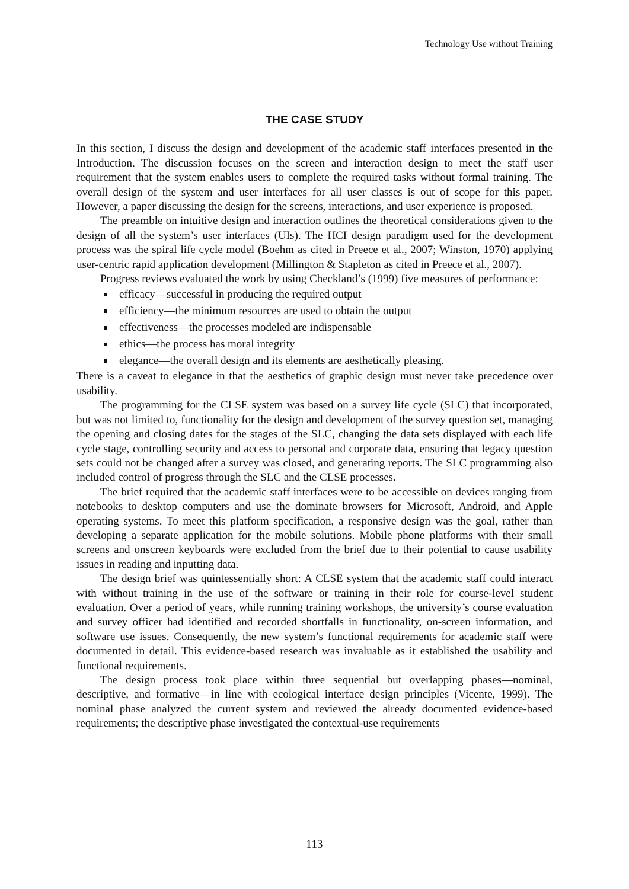Technology Use without Training
THE CASE STUDY
In this section, I discuss the design and development of the academic staff interfaces presented in the Introduction. The discussion focuses on the screen and interaction design to meet the staff user requirement that the system enables users to complete the required tasks without formal training. The overall design of the system and user interfaces for all user classes is out of scope for this paper. However, a paper discussing the design for the screens, interactions, and user experience is proposed.
The preamble on intuitive design and interaction outlines the theoretical considerations given to the design of all the system’s user interfaces (UIs). The HCI design paradigm used for the development process was the spiral life cycle model (Boehm as cited in Preece et al., 2007; Winston, 1970) applying user-centric rapid application development (Millington & Stapleton as cited in Preece et al., 2007).
Progress reviews evaluated the work by using Checkland’s (1999) five measures of performance:
efficacy—successful in producing the required output
efficiency—the minimum resources are used to obtain the output
effectiveness—the processes modeled are indispensable
ethics—the process has moral integrity
elegance—the overall design and its elements are aesthetically pleasing.
There is a caveat to elegance in that the aesthetics of graphic design must never take precedence over usability.
The programming for the CLSE system was based on a survey life cycle (SLC) that incorporated, but was not limited to, functionality for the design and development of the survey question set, managing the opening and closing dates for the stages of the SLC, changing the data sets displayed with each life cycle stage, controlling security and access to personal and corporate data, ensuring that legacy question sets could not be changed after a survey was closed, and generating reports. The SLC programming also included control of progress through the SLC and the CLSE processes.
The brief required that the academic staff interfaces were to be accessible on devices ranging from notebooks to desktop computers and use the dominate browsers for Microsoft, Android, and Apple operating systems. To meet this platform specification, a responsive design was the goal, rather than developing a separate application for the mobile solutions. Mobile phone platforms with their small screens and onscreen keyboards were excluded from the brief due to their potential to cause usability issues in reading and inputting data.
The design brief was quintessentially short: A CLSE system that the academic staff could interact with without training in the use of the software or training in their role for course-level student evaluation. Over a period of years, while running training workshops, the university’s course evaluation and survey officer had identified and recorded shortfalls in functionality, on-screen information, and software use issues. Consequently, the new system’s functional requirements for academic staff were documented in detail. This evidence-based research was invaluable as it established the usability and functional requirements.
The design process took place within three sequential but overlapping phases—nominal, descriptive, and formative—in line with ecological interface design principles (Vicente, 1999). The nominal phase analyzed the current system and reviewed the already documented evidence-based requirements; the descriptive phase investigated the contextual-use requirements
113